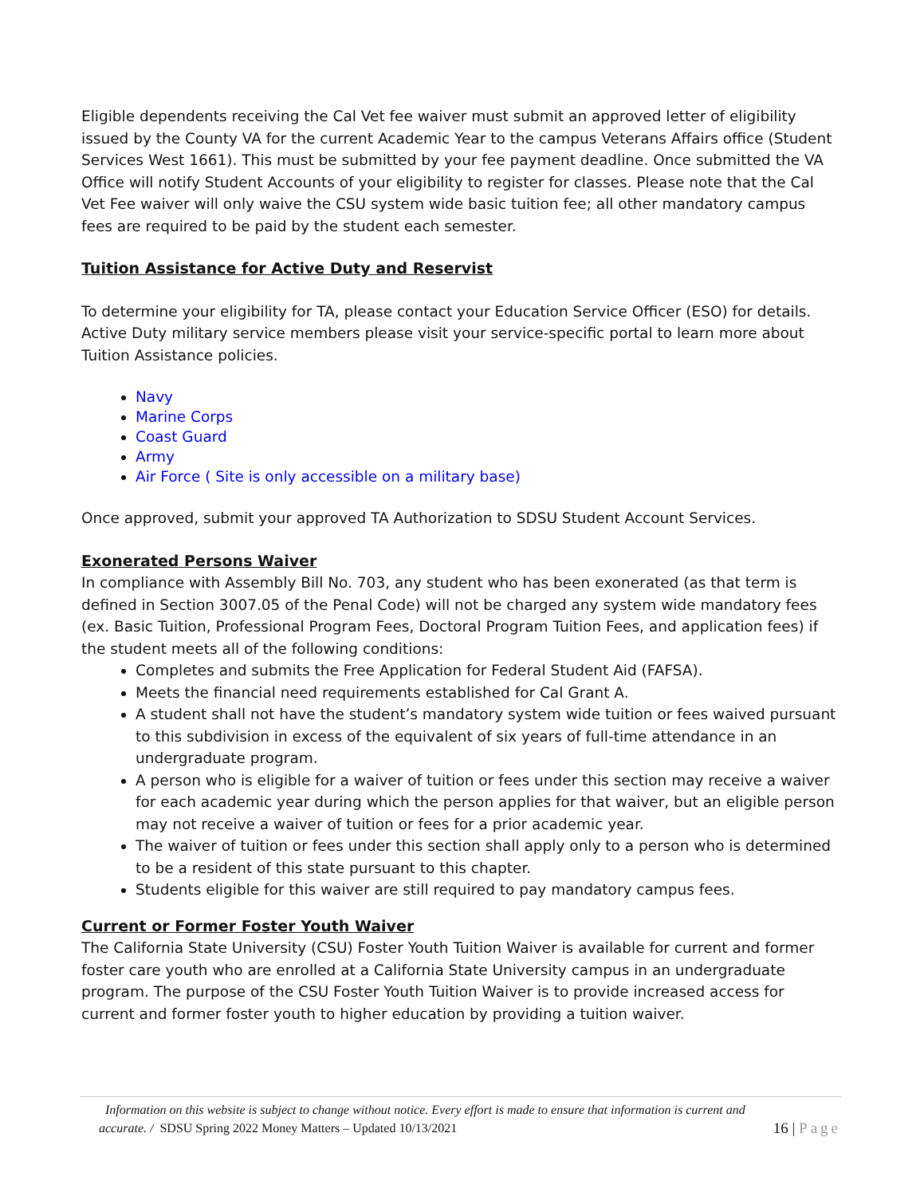Eligible dependents receiving the Cal Vet fee waiver must submit an approved letter of eligibility issued by the County VA for the current Academic Year to the campus Veterans Affairs office (Student Services West 1661). This must be submitted by your fee payment deadline. Once submitted the VA Office will notify Student Accounts of your eligibility to register for classes. Please note that the Cal Vet Fee waiver will only waive the CSU system wide basic tuition fee; all other mandatory campus fees are required to be paid by the student each semester.
Tuition Assistance for Active Duty and Reservist
To determine your eligibility for TA, please contact your Education Service Officer (ESO) for details. Active Duty military service members please visit your service-specific portal to learn more about Tuition Assistance policies.
Navy
Marine Corps
Coast Guard
Army
Air Force ( Site is only accessible on a military base)
Once approved, submit your approved TA Authorization to SDSU Student Account Services.
Exonerated Persons Waiver
In compliance with Assembly Bill No. 703, any student who has been exonerated (as that term is defined in Section 3007.05 of the Penal Code) will not be charged any system wide mandatory fees (ex. Basic Tuition, Professional Program Fees, Doctoral Program Tuition Fees, and application fees) if the student meets all of the following conditions:
Completes and submits the Free Application for Federal Student Aid (FAFSA).
Meets the financial need requirements established for Cal Grant A.
A student shall not have the student’s mandatory system wide tuition or fees waived pursuant to this subdivision in excess of the equivalent of six years of full-time attendance in an undergraduate program.
A person who is eligible for a waiver of tuition or fees under this section may receive a waiver for each academic year during which the person applies for that waiver, but an eligible person may not receive a waiver of tuition or fees for a prior academic year.
The waiver of tuition or fees under this section shall apply only to a person who is determined to be a resident of this state pursuant to this chapter.
Students eligible for this waiver are still required to pay mandatory campus fees.
Current or Former Foster Youth Waiver
The California State University (CSU) Foster Youth Tuition Waiver is available for current and former foster care youth who are enrolled at a California State University campus in an undergraduate program. The purpose of the CSU Foster Youth Tuition Waiver is to provide increased access for current and former foster youth to higher education by providing a tuition waiver.
Information on this website is subject to change without notice. Every effort is made to ensure that information is current and
16 | Page accurate. / SDSU Spring 2022 Money Matters – Updated 10/13/2021